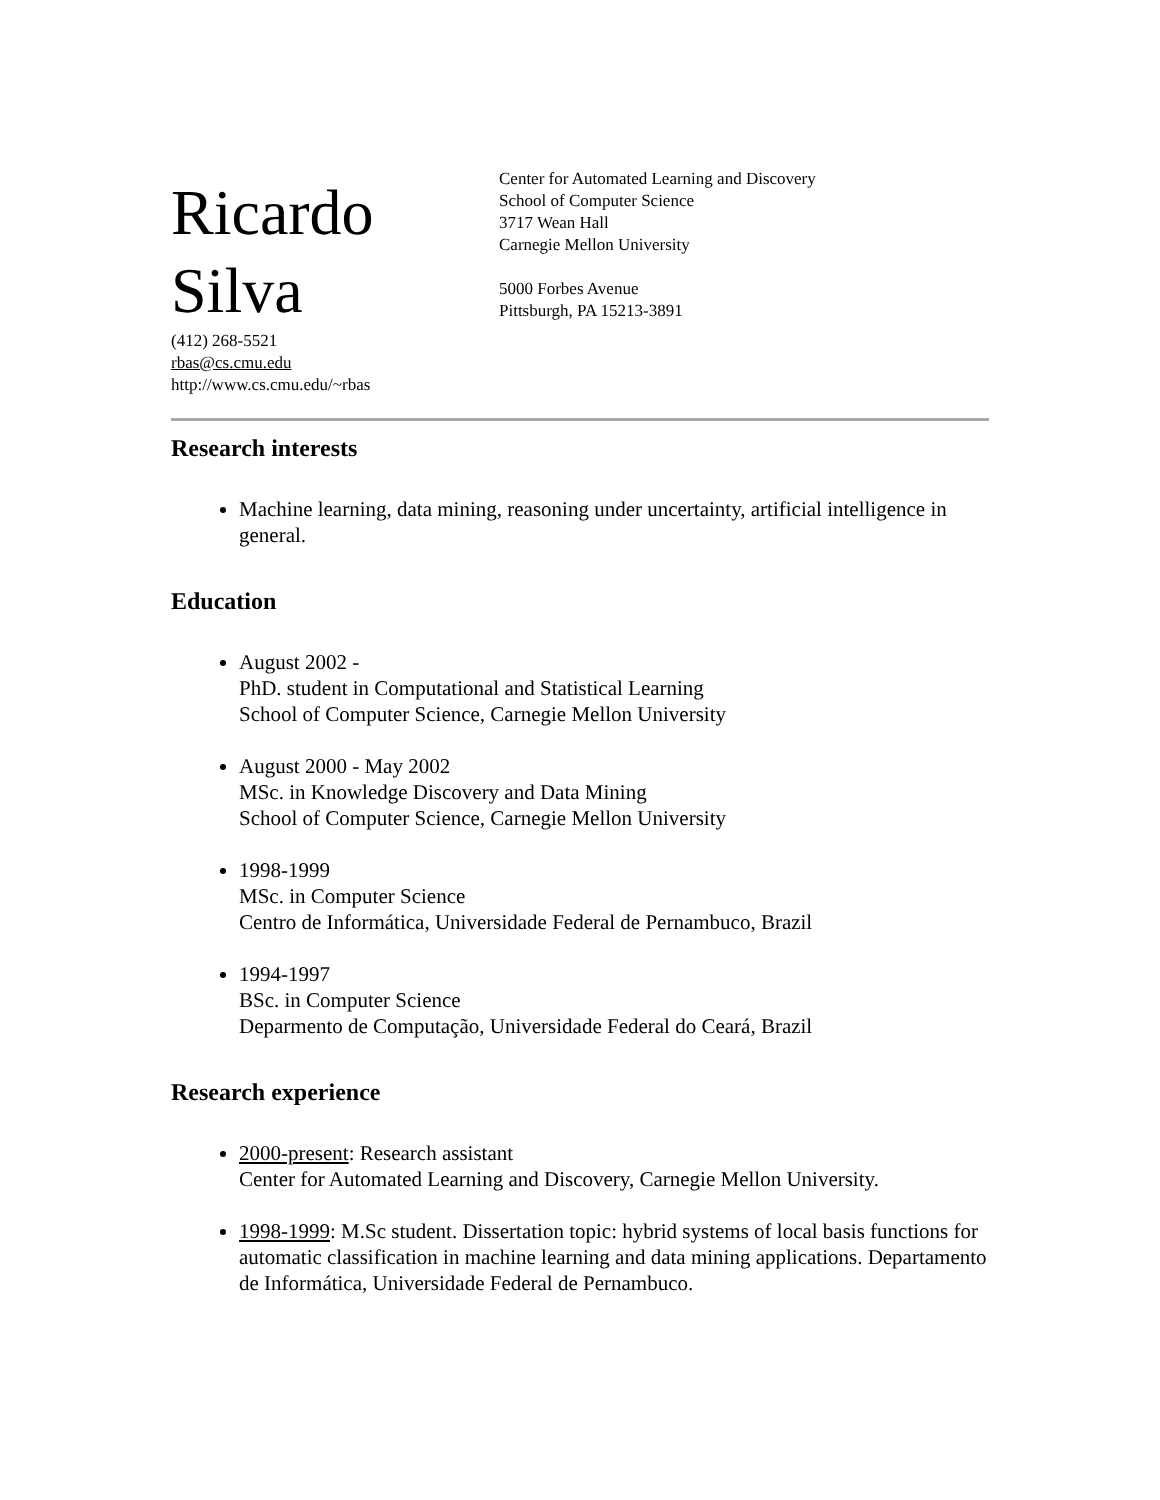Ricardo
Silva
(412) 268-5521
rbas@cs.cmu.edu
http://www.cs.cmu.edu/~rbas
Center for Automated Learning and Discovery
School of Computer Science
3717 Wean Hall
Carnegie Mellon University
5000 Forbes Avenue
Pittsburgh, PA 15213-3891
Research interests
Machine learning, data mining, reasoning under uncertainty, artificial intelligence in general.
Education
August 2002 -
PhD. student in Computational and Statistical Learning
School of Computer Science, Carnegie Mellon University
August 2000 - May 2002
MSc. in Knowledge Discovery and Data Mining
School of Computer Science, Carnegie Mellon University
1998-1999
MSc. in Computer Science
Centro de Informática, Universidade Federal de Pernambuco, Brazil
1994-1997
BSc. in Computer Science
Deparmento de Computação, Universidade Federal do Ceará, Brazil
Research experience
2000-present: Research assistant
Center for Automated Learning and Discovery, Carnegie Mellon University.
1998-1999: M.Sc student. Dissertation topic: hybrid systems of local basis functions for automatic classification in machine learning and data mining applications. Departamento de Informática, Universidade Federal de Pernambuco.